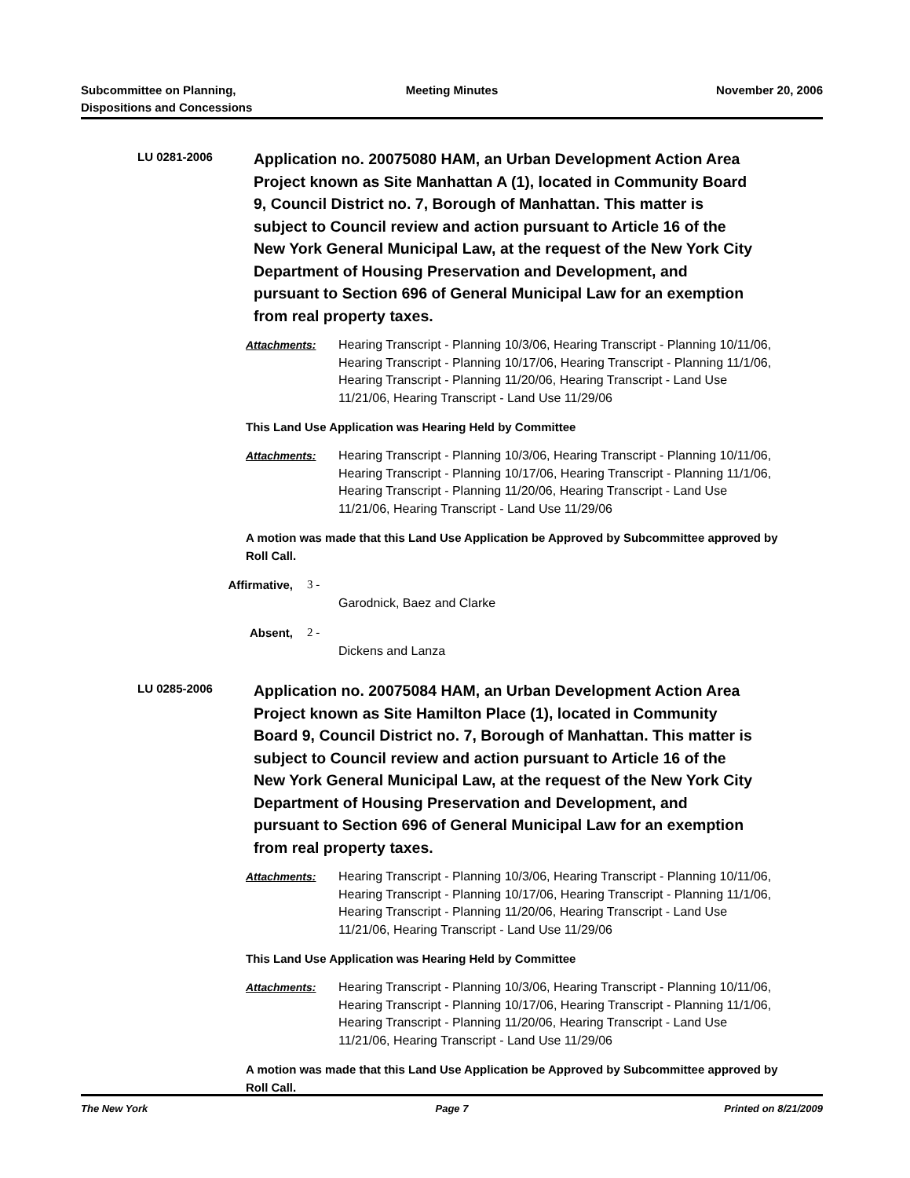Subcommittee on Planning,
Dispositions and Concessions
Meeting Minutes November 20, 2006
LU 0281-2006
Application no. 20075080 HAM, an Urban Development Action Area Project known as Site Manhattan A (1), located in Community Board 9, Council District no. 7, Borough of Manhattan. This matter is subject to Council review and action pursuant to Article 16 of the New York General Municipal Law, at the request of the New York City Department of Housing Preservation and Development, and pursuant to Section 696 of General Municipal Law for an exemption from real property taxes.
Attachments: Hearing Transcript - Planning 10/3/06, Hearing Transcript - Planning 10/11/06, Hearing Transcript - Planning 10/17/06, Hearing Transcript - Planning 11/1/06, Hearing Transcript - Planning 11/20/06, Hearing Transcript - Land Use 11/21/06, Hearing Transcript - Land Use 11/29/06
This Land Use Application was Hearing Held by Committee
Attachments: Hearing Transcript - Planning 10/3/06, Hearing Transcript - Planning 10/11/06, Hearing Transcript - Planning 10/17/06, Hearing Transcript - Planning 11/1/06, Hearing Transcript - Planning 11/20/06, Hearing Transcript - Land Use 11/21/06, Hearing Transcript - Land Use 11/29/06
A motion was made that this Land Use Application be Approved by Subcommittee approved by Roll Call.
Affirmative, 3 -
Garodnick, Baez and Clarke
Absent, 2 -
Dickens and Lanza
LU 0285-2006
Application no. 20075084 HAM, an Urban Development Action Area Project known as Site Hamilton Place (1), located in Community Board 9, Council District no. 7, Borough of Manhattan. This matter is subject to Council review and action pursuant to Article 16 of the New York General Municipal Law, at the request of the New York City Department of Housing Preservation and Development, and pursuant to Section 696 of General Municipal Law for an exemption from real property taxes.
Attachments: Hearing Transcript - Planning 10/3/06, Hearing Transcript - Planning 10/11/06, Hearing Transcript - Planning 10/17/06, Hearing Transcript - Planning 11/1/06, Hearing Transcript - Planning 11/20/06, Hearing Transcript - Land Use 11/21/06, Hearing Transcript - Land Use 11/29/06
This Land Use Application was Hearing Held by Committee
Attachments: Hearing Transcript - Planning 10/3/06, Hearing Transcript - Planning 10/11/06, Hearing Transcript - Planning 10/17/06, Hearing Transcript - Planning 11/1/06, Hearing Transcript - Planning 11/20/06, Hearing Transcript - Land Use 11/21/06, Hearing Transcript - Land Use 11/29/06
A motion was made that this Land Use Application be Approved by Subcommittee approved by Roll Call.
The New York Page 7 Printed on 8/21/2009